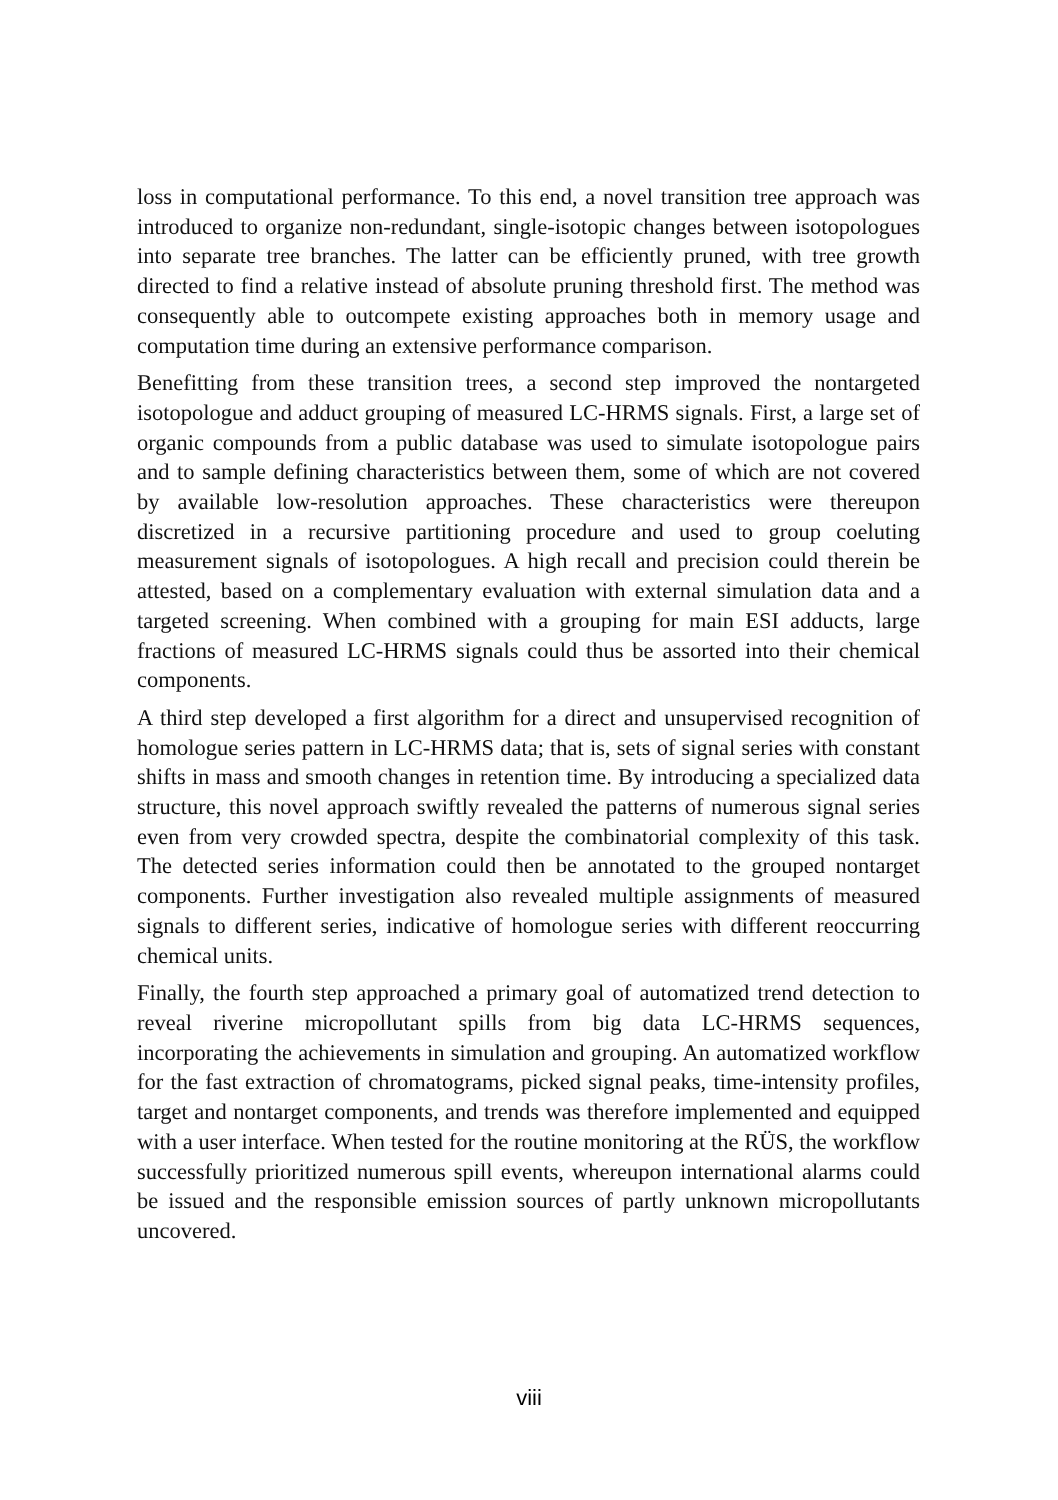loss in computational performance. To this end, a novel transition tree approach was introduced to organize non-redundant, single-isotopic changes between isotopologues into separate tree branches. The latter can be efficiently pruned, with tree growth directed to find a relative instead of absolute pruning threshold first. The method was consequently able to outcompete existing approaches both in memory usage and computation time during an extensive performance comparison.
Benefitting from these transition trees, a second step improved the nontargeted isotopologue and adduct grouping of measured LC-HRMS signals. First, a large set of organic compounds from a public database was used to simulate isotopologue pairs and to sample defining characteristics between them, some of which are not covered by available low-resolution approaches. These characteristics were thereupon discretized in a recursive partitioning procedure and used to group coeluting measurement signals of isotopologues. A high recall and precision could therein be attested, based on a complementary evaluation with external simulation data and a targeted screening. When combined with a grouping for main ESI adducts, large fractions of measured LC-HRMS signals could thus be assorted into their chemical components.
A third step developed a first algorithm for a direct and unsupervised recognition of homologue series pattern in LC-HRMS data; that is, sets of signal series with constant shifts in mass and smooth changes in retention time. By introducing a specialized data structure, this novel approach swiftly revealed the patterns of numerous signal series even from very crowded spectra, despite the combinatorial complexity of this task. The detected series information could then be annotated to the grouped nontarget components. Further investigation also revealed multiple assignments of measured signals to different series, indicative of homologue series with different reoccurring chemical units.
Finally, the fourth step approached a primary goal of automatized trend detection to reveal riverine micropollutant spills from big data LC-HRMS sequences, incorporating the achievements in simulation and grouping. An automatized workflow for the fast extraction of chromatograms, picked signal peaks, time-intensity profiles, target and nontarget components, and trends was therefore implemented and equipped with a user interface. When tested for the routine monitoring at the RÜS, the workflow successfully prioritized numerous spill events, whereupon international alarms could be issued and the responsible emission sources of partly unknown micropollutants uncovered.
viii